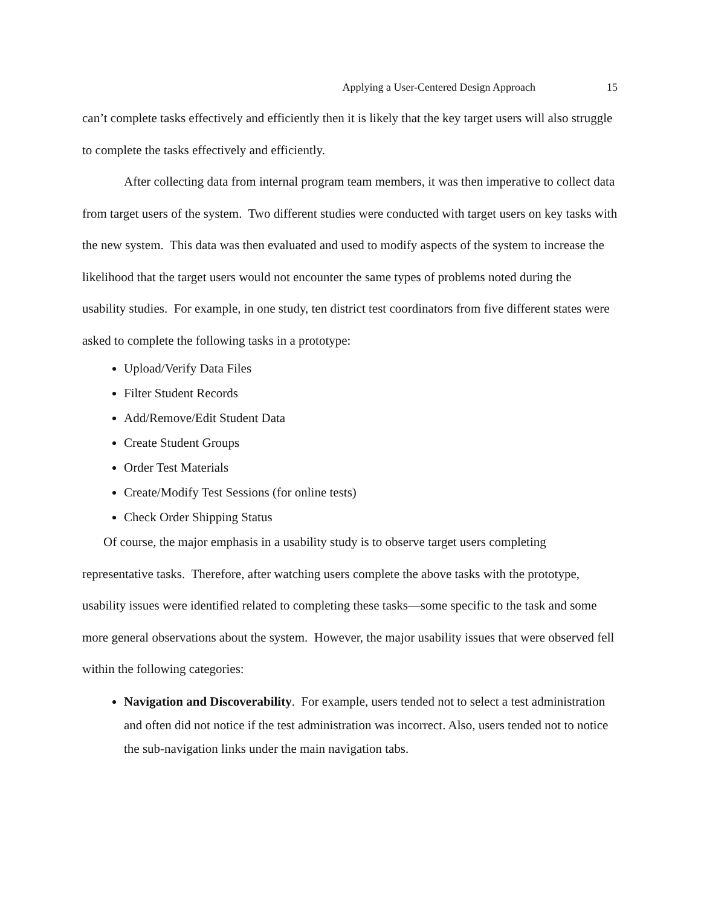Applying a User-Centered Design Approach 15
can’t complete tasks effectively and efficiently then it is likely that the key target users will also struggle to complete the tasks effectively and efficiently.
After collecting data from internal program team members, it was then imperative to collect data from target users of the system. Two different studies were conducted with target users on key tasks with the new system. This data was then evaluated and used to modify aspects of the system to increase the likelihood that the target users would not encounter the same types of problems noted during the usability studies. For example, in one study, ten district test coordinators from five different states were asked to complete the following tasks in a prototype:
Upload/Verify Data Files
Filter Student Records
Add/Remove/Edit Student Data
Create Student Groups
Order Test Materials
Create/Modify Test Sessions (for online tests)
Check Order Shipping Status
Of course, the major emphasis in a usability study is to observe target users completing representative tasks. Therefore, after watching users complete the above tasks with the prototype, usability issues were identified related to completing these tasks—some specific to the task and some more general observations about the system. However, the major usability issues that were observed fell within the following categories:
Navigation and Discoverability. For example, users tended not to select a test administration and often did not notice if the test administration was incorrect. Also, users tended not to notice the sub-navigation links under the main navigation tabs.